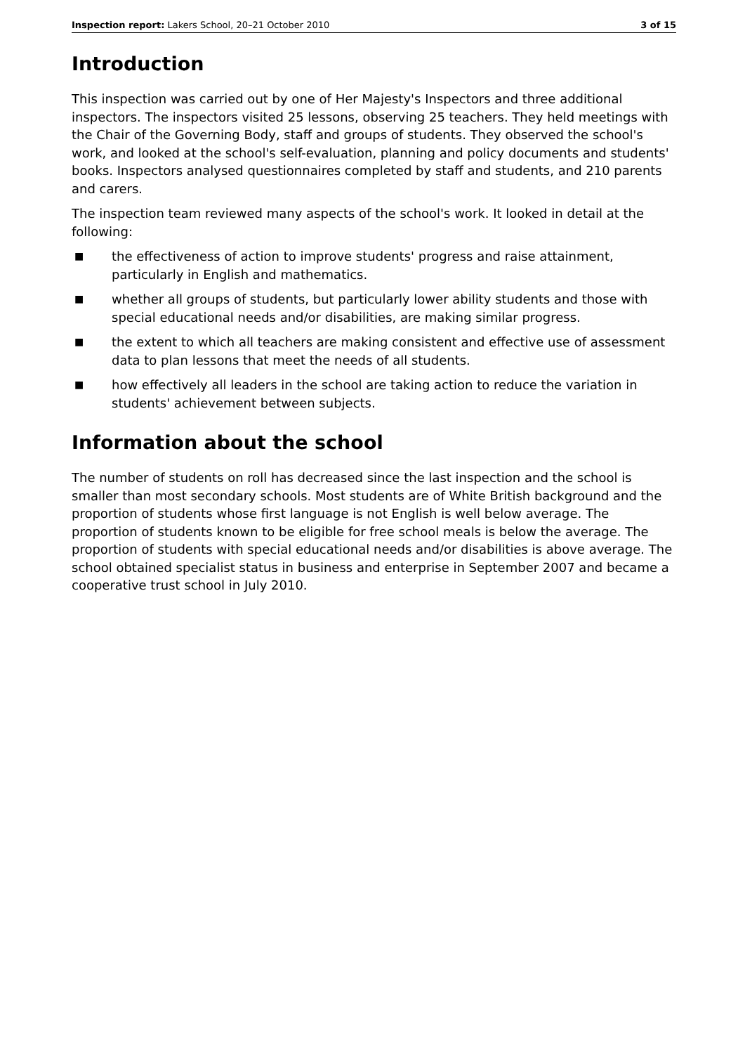Inspection report: Lakers School, 20–21 October 2010
3 of 15
Introduction
This inspection was carried out by one of Her Majesty's Inspectors and three additional inspectors. The inspectors visited 25 lessons, observing 25 teachers. They held meetings with the Chair of the Governing Body, staff and groups of students. They observed the school's work, and looked at the school's self-evaluation, planning and policy documents and students' books. Inspectors analysed questionnaires completed by staff and students, and 210 parents and carers.
The inspection team reviewed many aspects of the school's work. It looked in detail at the following:
■ the effectiveness of action to improve students' progress and raise attainment, particularly in English and mathematics.
■ whether all groups of students, but particularly lower ability students and those with special educational needs and/or disabilities, are making similar progress.
■ the extent to which all teachers are making consistent and effective use of assessment data to plan lessons that meet the needs of all students.
■ how effectively all leaders in the school are taking action to reduce the variation in students' achievement between subjects.
Information about the school
The number of students on roll has decreased since the last inspection and the school is smaller than most secondary schools. Most students are of White British background and the proportion of students whose first language is not English is well below average. The proportion of students known to be eligible for free school meals is below the average. The proportion of students with special educational needs and/or disabilities is above average. The school obtained specialist status in business and enterprise in September 2007 and became a cooperative trust school in July 2010.